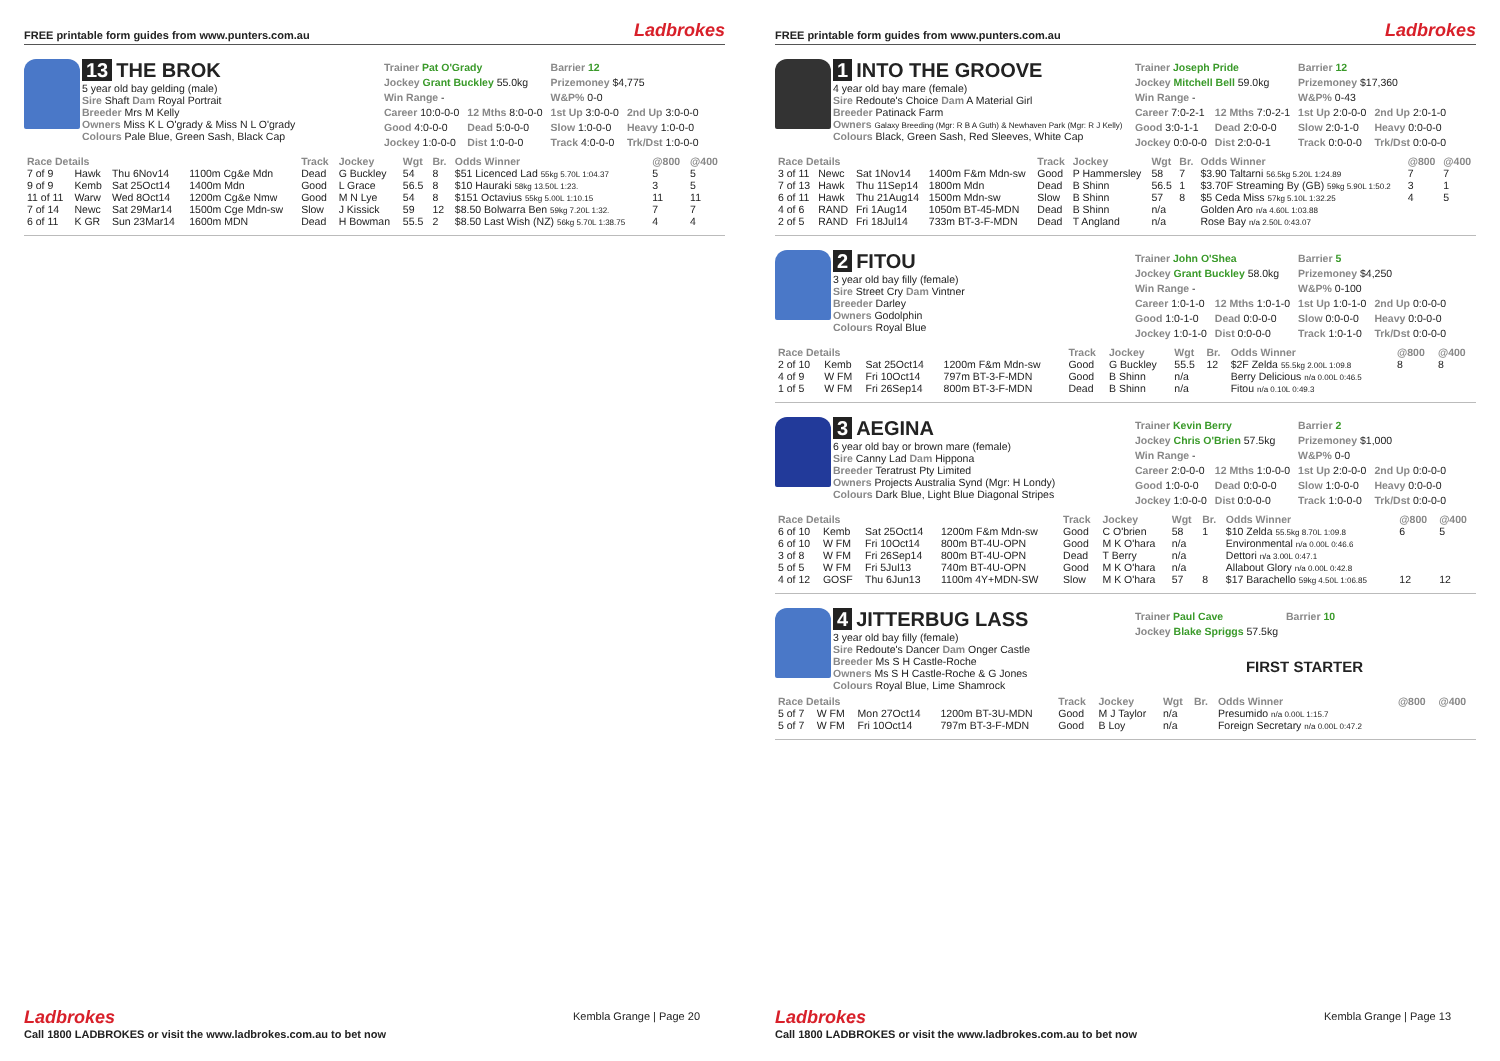FREE printable form guides from www.punters.com.au Ladbrokes
13 THE BROK
5 year old bay gelding (male)
Sire Shaft Dam Royal Portrait
Breeder Mrs M Kelly
Owners Miss K L O'grady & Miss N L O'grady
Colours Pale Blue, Green Sash, Black Cap
| Trainer Pat O'Grady | | Barrier 12 | |
| Jockey Grant Buckley 55.0kg | | Prizemoney $4,775 | |
| Win Range - | | W&P% 0-0 | |
| Career 10:0-0-0 | 12 Mths 8:0-0-0 | 1st Up 3:0-0-0 | 2nd Up 3:0-0-0 |
| Good 4:0-0-0 | Dead 5:0-0-0 | Slow 1:0-0-0 | Heavy 1:0-0-0 |
| Jockey 1:0-0-0 | Dist 1:0-0-0 | Track 4:0-0-0 | Trk/Dst 1:0-0-0 |
| Race Details | | | | Track | Jockey | Wgt | Br. | Odds Winner | @800 | @400 |
| --- | --- | --- | --- | --- | --- | --- | --- | --- | --- | --- |
| 7 of 9 | Hawk | Thu 6Nov14 | 1100m Cg&e Mdn | Dead | G Buckley | 54 | 8 | $51 Licenced Lad 55kg 5.70L 1:04.37 | 5 | 5 |
| 9 of 9 | Kemb | Sat 25Oct14 | 1400m Mdn | Good | L Grace | 56.5 | 8 | $10 Hauraki 58kg 13.50L 1:23. | 3 | 5 |
| 11 of 11 | Warw | Wed 8Oct14 | 1200m Cg&e Nmw | Good | M N Lye | 54 | 8 | $151 Octavius 55kg 5.00L 1:10.15 | 11 | 11 |
| 7 of 14 | Newc | Sat 29Mar14 | 1500m Cge Mdn-sw | Slow | J Kissick | 59 | 12 | $8.50 Bolwarra Ben 59kg 7.20L 1:32. | 7 | 7 |
| 6 of 11 | K GR | Sun 23Mar14 | 1600m MDN | Dead | H Bowman | 55.5 | 2 | $8.50 Last Wish (NZ) 56kg 5.70L 1:38.75 | 4 | 4 |
Ladbrokes
Call 1800 LADBROKES or visit the www.ladbrokes.com.au to bet now
Kembla Grange | Page 20
FREE printable form guides from www.punters.com.au Ladbrokes
1 INTO THE GROOVE
4 year old bay mare (female)
Sire Redoute's Choice Dam A Material Girl
Breeder Patinack Farm
Owners Galaxy Breeding (Mgr: R B A Guth) & Newhaven Park (Mgr: R J Kelly)
Colours Black, Green Sash, Red Sleeves, White Cap
| Trainer Joseph Pride | | Barrier 12 | |
| Jockey Mitchell Bell 59.0kg | | Prizemoney $17,360 | |
| Win Range - | | W&P% 0-43 | |
| Career 7:0-2-1 | 12 Mths 7:0-2-1 | 1st Up 2:0-0-0 | 2nd Up 2:0-1-0 |
| Good 3:0-1-1 | Dead 2:0-0-0 | Slow 2:0-1-0 | Heavy 0:0-0-0 |
| Jockey 0:0-0-0 | Dist 2:0-0-1 | Track 0:0-0-0 | Trk/Dst 0:0-0-0 |
| Race Details | | | | Track | Jockey | Wgt | Br. | Odds Winner | @800 | @400 |
| --- | --- | --- | --- | --- | --- | --- | --- | --- | --- | --- |
| 3 of 11 | Newc | Sat 1Nov14 | 1400m F&m Mdn-sw | Good | P Hammersley | 58 | 7 | $3.90 Taltarni 56.5kg 5.20L 1:24.89 | 7 | 7 |
| 7 of 13 | Hawk | Thu 11Sep14 | 1800m Mdn | Dead | B Shinn | 56.5 | 1 | $3.70F Streaming By (GB) 59kg 5.90L 1:50.2 | 3 | 1 |
| 6 of 11 | Hawk | Thu 21Aug14 | 1500m Mdn-sw | Slow | B Shinn | 57 | 8 | $5 Ceda Miss 57kg 5.10L 1:32.25 | 4 | 5 |
| 4 of 6 | RAND | Fri 1Aug14 | 1050m BT-45-MDN | Dead | B Shinn | n/a | | Golden Aro n/a 4.60L 1:03.88 | | |
| 2 of 5 | RAND | Fri 18Jul14 | 733m BT-3-F-MDN | Dead | T Angland | n/a | | Rose Bay n/a 2.50L 0:43.07 | | |
2 FITOU
3 year old bay filly (female)
Sire Street Cry Dam Vintner
Breeder Darley
Owners Godolphin
Colours Royal Blue
| Trainer John O'Shea | | Barrier 5 | |
| Jockey Grant Buckley 58.0kg | | Prizemoney $4,250 | |
| Win Range - | | W&P% 0-100 | |
| Career 1:0-1-0 | 12 Mths 1:0-1-0 | 1st Up 1:0-1-0 | 2nd Up 0:0-0-0 |
| Good 1:0-1-0 | Dead 0:0-0-0 | Slow 0:0-0-0 | Heavy 0:0-0-0 |
| Jockey 1:0-1-0 | Dist 0:0-0-0 | Track 1:0-1-0 | Trk/Dst 0:0-0-0 |
| Race Details | | | | Track | Jockey | Wgt | Br. | Odds Winner | @800 | @400 |
| --- | --- | --- | --- | --- | --- | --- | --- | --- | --- | --- |
| 2 of 10 | Kemb | Sat 25Oct14 | 1200m F&m Mdn-sw | Good | G Buckley | 55.5 | 12 | $2F Zelda 55.5kg 2.00L 1:09.8 | 8 | 8 |
| 4 of 9 | W FM | Fri 10Oct14 | 797m BT-3-F-MDN | Good | B Shinn | n/a | | Berry Delicious n/a 0.00L 0:46.5 | | |
| 1 of 5 | W FM | Fri 26Sep14 | 800m BT-3-F-MDN | Dead | B Shinn | n/a | | Fitou n/a 0.10L 0:49.3 | | |
3 AEGINA
6 year old bay or brown mare (female)
Sire Canny Lad Dam Hippona
Breeder Teratrust Pty Limited
Owners Projects Australia Synd (Mgr: H Londy)
Colours Dark Blue, Light Blue Diagonal Stripes
| Trainer Kevin Berry | | Barrier 2 | |
| Jockey Chris O'Brien 57.5kg | | Prizemoney $1,000 | |
| Win Range - | | W&P% 0-0 | |
| Career 2:0-0-0 | 12 Mths 1:0-0-0 | 1st Up 2:0-0-0 | 2nd Up 0:0-0-0 |
| Good 1:0-0-0 | Dead 0:0-0-0 | Slow 1:0-0-0 | Heavy 0:0-0-0 |
| Jockey 1:0-0-0 | Dist 0:0-0-0 | Track 1:0-0-0 | Trk/Dst 0:0-0-0 |
| Race Details | | | | Track | Jockey | Wgt | Br. | Odds Winner | @800 | @400 |
| --- | --- | --- | --- | --- | --- | --- | --- | --- | --- | --- |
| 6 of 10 | Kemb | Sat 25Oct14 | 1200m F&m Mdn-sw | Good | C O'brien | 58 | 1 | $10 Zelda 55.5kg 8.70L 1:09.8 | 6 | 5 |
| 6 of 10 | W FM | Fri 10Oct14 | 800m BT-4U-OPN | Good | M K O'hara | n/a | | Environmental n/a 0.00L 0:46.6 | | |
| 3 of 8 | W FM | Fri 26Sep14 | 800m BT-4U-OPN | Dead | T Berry | n/a | | Dettori n/a 3.00L 0:47.1 | | |
| 5 of 5 | W FM | Fri 5Jul13 | 740m BT-4U-OPN | Good | M K O'hara | n/a | | Allabout Glory n/a 0.00L 0:42.8 | | |
| 4 of 12 | GOSF | Thu 6Jun13 | 1100m 4Y+MDN-SW | Slow | M K O'hara | 57 | 8 | $17 Barachello 59kg 4.50L 1:06.85 | 12 | 12 |
4 JITTERBUG LASS
3 year old bay filly (female)
Sire Redoute's Dancer Dam Onger Castle
Breeder Ms S H Castle-Roche
Owners Ms S H Castle-Roche & G Jones
Colours Royal Blue, Lime Shamrock
| Trainer Paul Cave | Barrier 10 |
| Jockey Blake Spriggs 57.5kg | |
FIRST STARTER
| Race Details | | | | Track | Jockey | Wgt | Br. | Odds Winner | @800 | @400 |
| --- | --- | --- | --- | --- | --- | --- | --- | --- | --- | --- |
| 5 of 7 | W FM | Mon 27Oct14 | 1200m BT-3U-MDN | Good | M J Taylor | n/a | | Presumido n/a 0.00L 1:15.7 | | |
| 5 of 7 | W FM | Fri 10Oct14 | 797m BT-3-F-MDN | Good | B Loy | n/a | | Foreign Secretary n/a 0.00L 0:47.2 | | |
Ladbrokes
Call 1800 LADBROKES or visit the www.ladbrokes.com.au to bet now
Kembla Grange | Page 13